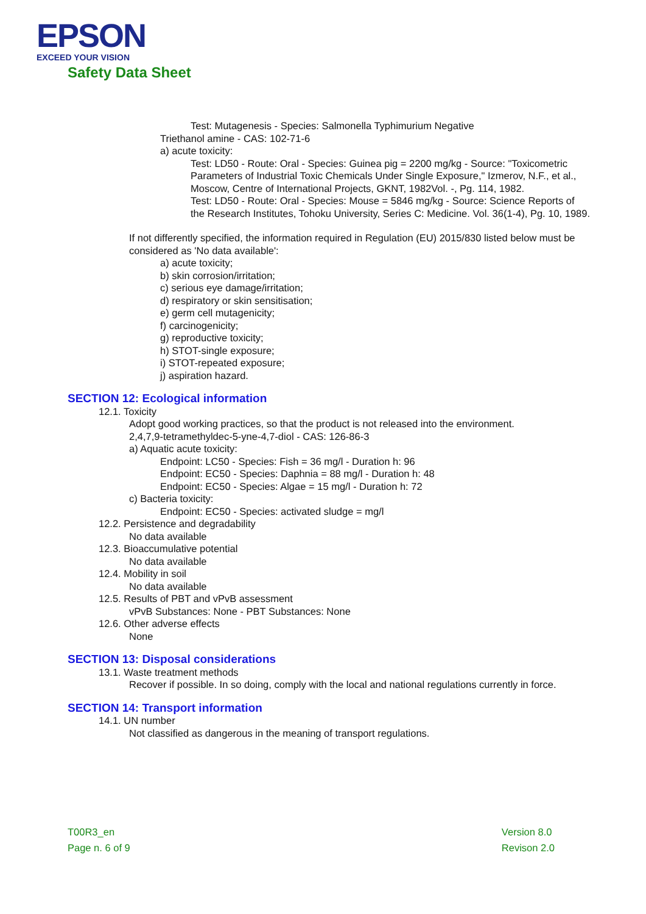EPSON
EXCEED YOUR VISION
Safety Data Sheet
Test: Mutagenesis - Species: Salmonella Typhimurium Negative
Triethanol amine - CAS: 102-71-6
a) acute toxicity:
Test: LD50 - Route: Oral - Species: Guinea pig = 2200 mg/kg - Source: "Toxicometric Parameters of Industrial Toxic Chemicals Under Single Exposure," Izmerov, N.F., et al., Moscow, Centre of International Projects, GKNT, 1982Vol. -, Pg. 114, 1982.
Test: LD50 - Route: Oral - Species: Mouse = 5846 mg/kg - Source: Science Reports of the Research Institutes, Tohoku University, Series C: Medicine. Vol. 36(1-4), Pg. 10, 1989.
If not differently specified, the information required in Regulation (EU) 2015/830 listed below must be considered as 'No data available':
a) acute toxicity;
b) skin corrosion/irritation;
c) serious eye damage/irritation;
d) respiratory or skin sensitisation;
e) germ cell mutagenicity;
f) carcinogenicity;
g) reproductive toxicity;
h) STOT-single exposure;
i) STOT-repeated exposure;
j) aspiration hazard.
SECTION 12: Ecological information
12.1. Toxicity
Adopt good working practices, so that the product is not released into the environment.
2,4,7,9-tetramethyldec-5-yne-4,7-diol - CAS: 126-86-3
a) Aquatic acute toxicity:
Endpoint: LC50 - Species: Fish = 36 mg/l - Duration h: 96
Endpoint: EC50 - Species: Daphnia = 88 mg/l - Duration h: 48
Endpoint: EC50 - Species: Algae = 15 mg/l - Duration h: 72
c) Bacteria toxicity:
Endpoint: EC50 - Species: activated sludge = mg/l
12.2. Persistence and degradability
No data available
12.3. Bioaccumulative potential
No data available
12.4. Mobility in soil
No data available
12.5. Results of PBT and vPvB assessment
vPvB Substances: None - PBT Substances: None
12.6. Other adverse effects
None
SECTION 13: Disposal considerations
13.1. Waste treatment methods
Recover if possible. In so doing, comply with the local and national regulations currently in force.
SECTION 14: Transport information
14.1. UN number
Not classified as dangerous in the meaning of transport regulations.
T00R3_en
Page n. 6 of 9
Version 8.0
Revison 2.0